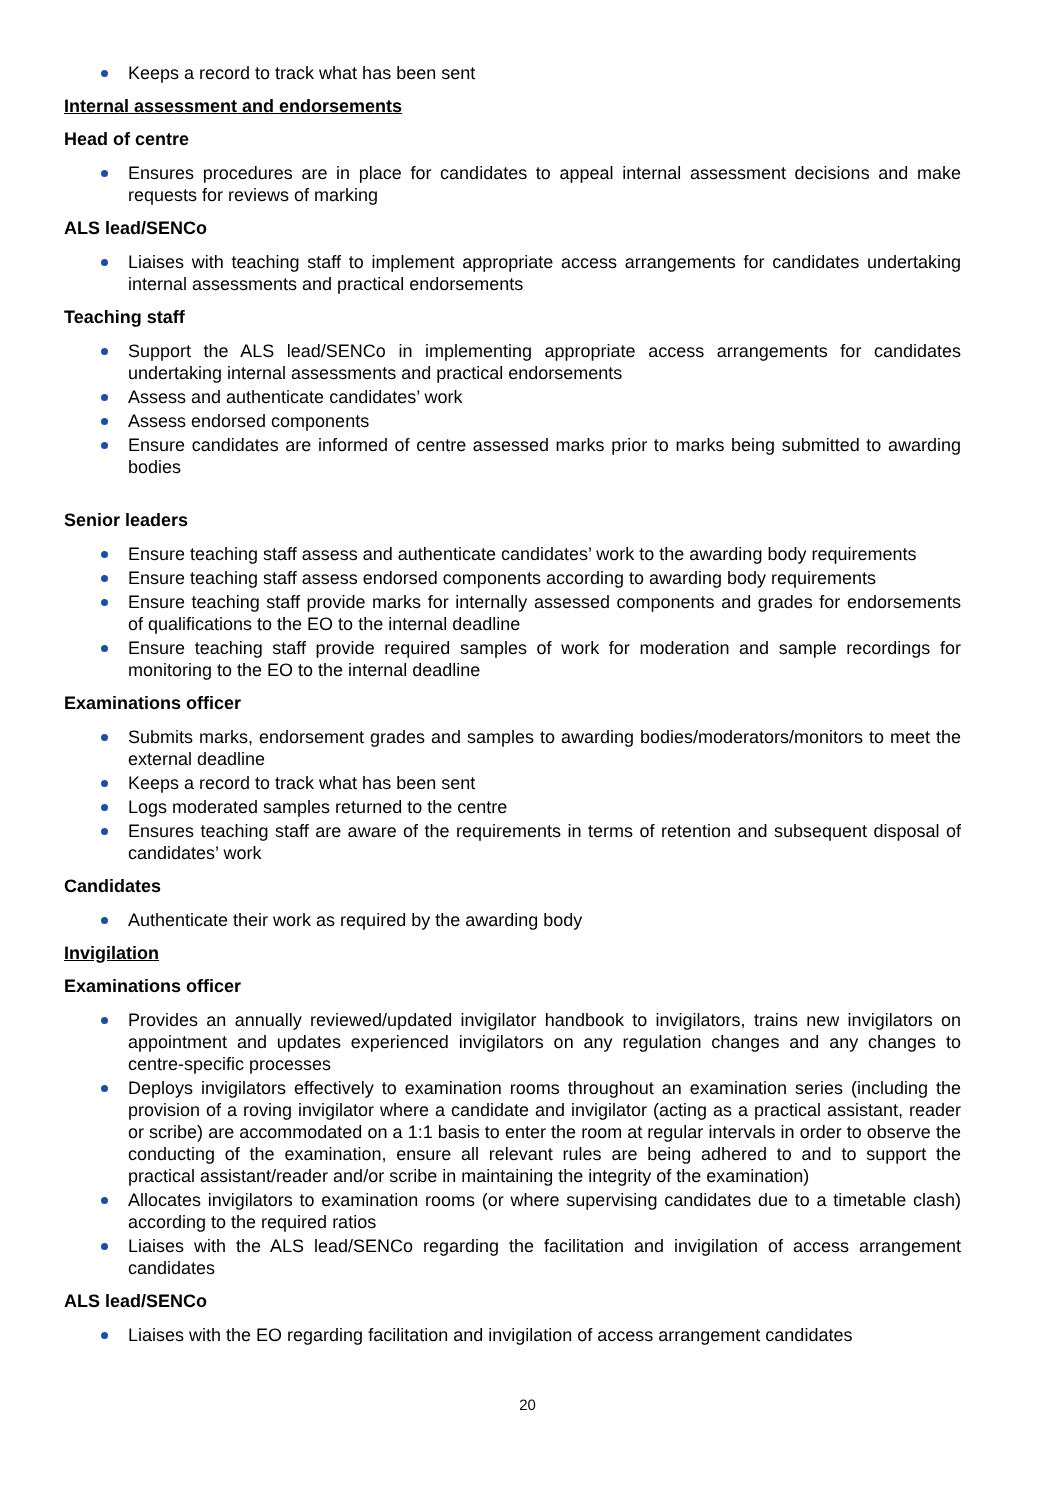Keeps a record to track what has been sent
Internal assessment and endorsements
Head of centre
Ensures procedures are in place for candidates to appeal internal assessment decisions and make requests for reviews of marking
ALS lead/SENCo
Liaises with teaching staff to implement appropriate access arrangements for candidates undertaking internal assessments and practical endorsements
Teaching staff
Support the ALS lead/SENCo in implementing appropriate access arrangements for candidates undertaking internal assessments and practical endorsements
Assess and authenticate candidates’ work
Assess endorsed components
Ensure candidates are informed of centre assessed marks prior to marks being submitted to awarding bodies
Senior leaders
Ensure teaching staff assess and authenticate candidates’ work to the awarding body requirements
Ensure teaching staff assess endorsed components according to awarding body requirements
Ensure teaching staff provide marks for internally assessed components and grades for endorsements of qualifications to the EO to the internal deadline
Ensure teaching staff provide required samples of work for moderation and sample recordings for monitoring to the EO to the internal deadline
Examinations officer
Submits marks, endorsement grades and samples to awarding bodies/moderators/monitors to meet the external deadline
Keeps a record to track what has been sent
Logs moderated samples returned to the centre
Ensures teaching staff are aware of the requirements in terms of retention and subsequent disposal of candidates’ work
Candidates
Authenticate their work as required by the awarding body
Invigilation
Examinations officer
Provides an annually reviewed/updated invigilator handbook to invigilators, trains new invigilators on appointment and updates experienced invigilators on any regulation changes and any changes to centre-specific processes
Deploys invigilators effectively to examination rooms throughout an examination series (including the provision of a roving invigilator where a candidate and invigilator (acting as a practical assistant, reader or scribe) are accommodated on a 1:1 basis to enter the room at regular intervals in order to observe the conducting of the examination, ensure all relevant rules are being adhered to and to support the practical assistant/reader and/or scribe in maintaining the integrity of the examination)
Allocates invigilators to examination rooms (or where supervising candidates due to a timetable clash) according to the required ratios
Liaises with the ALS lead/SENCo regarding the facilitation and invigilation of access arrangement candidates
ALS lead/SENCo
Liaises with the EO regarding facilitation and invigilation of access arrangement candidates
20